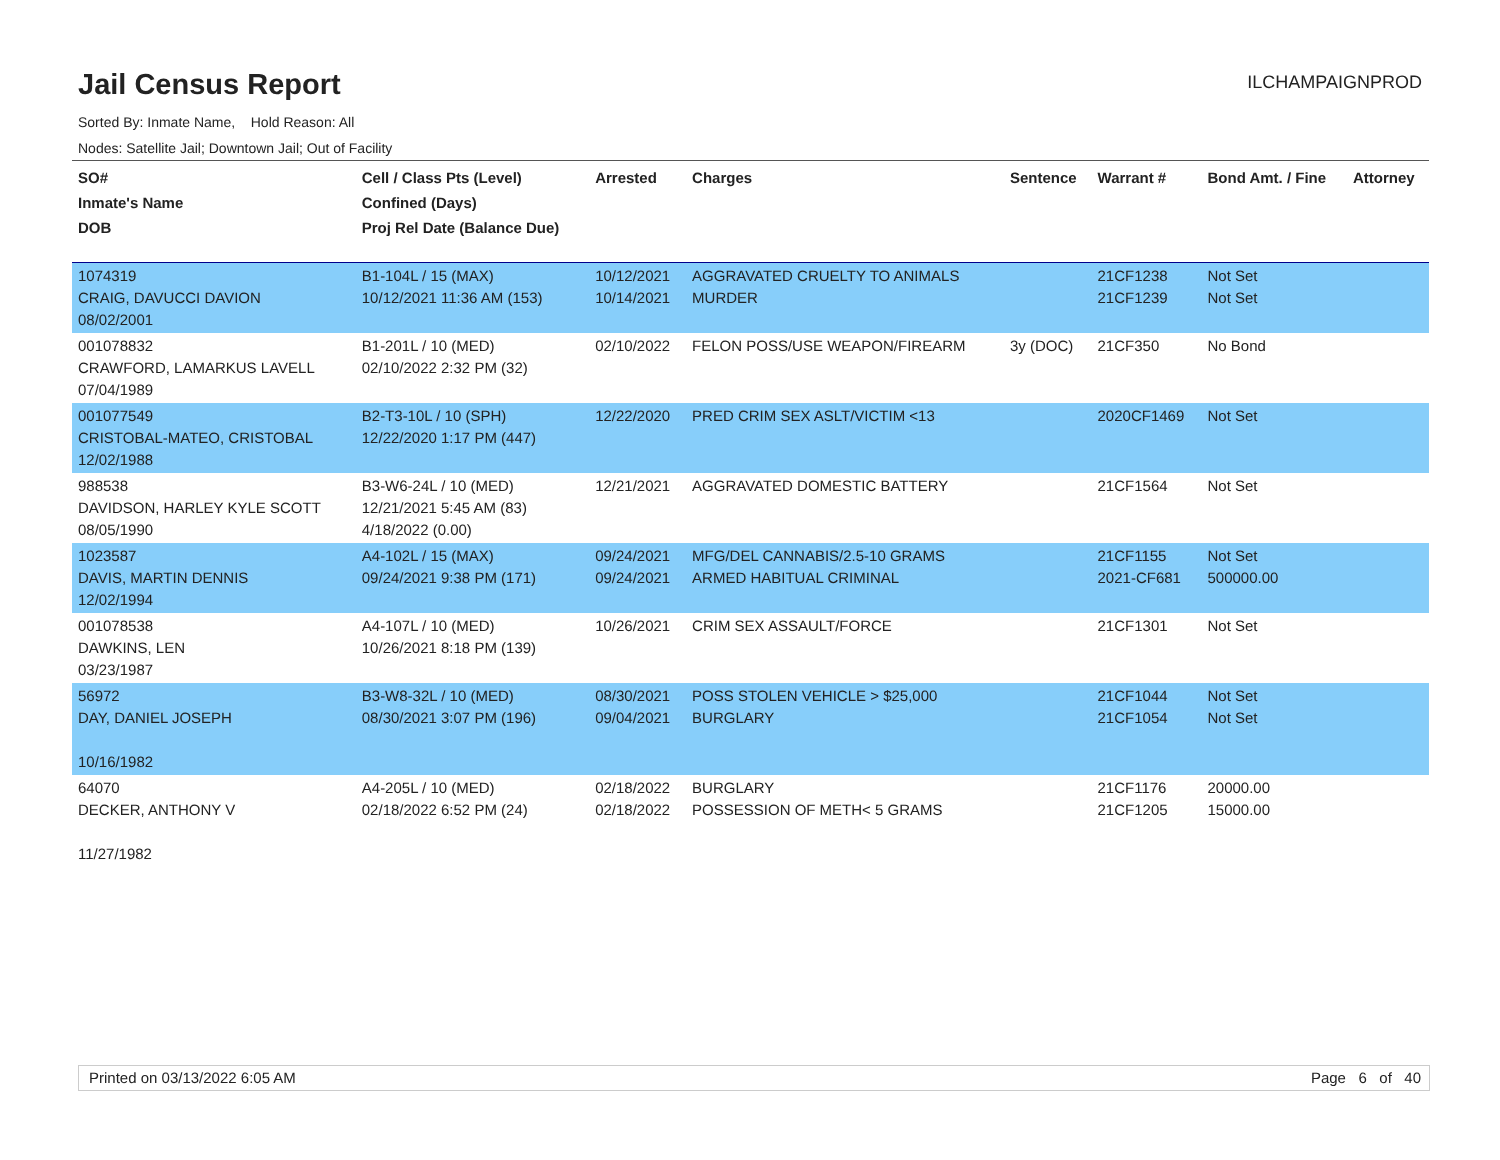Jail Census Report
ILCHAMPAIGNPROD
Sorted By: Inmate Name, Hold Reason: All
Nodes: Satellite Jail; Downtown Jail; Out of Facility
| SO# Inmate's Name DOB | Cell / Class Pts (Level) Confined (Days) Proj Rel Date (Balance Due) | Arrested | Charges | Sentence | Warrant # | Bond Amt. / Fine | Attorney |
| --- | --- | --- | --- | --- | --- | --- | --- |
| 1074319 CRAIG, DAVUCCI DAVION 08/02/2001 | B1-104L / 15 (MAX) 10/12/2021 11:36 AM (153) | 10/12/2021 10/14/2021 | AGGRAVATED CRUELTY TO ANIMALS MURDER | | 21CF1238 21CF1239 | Not Set Not Set | |
| 001078832 CRAWFORD, LAMARKUS LAVELL 07/04/1989 | B1-201L / 10 (MED) 02/10/2022 2:32 PM (32) | 02/10/2022 | FELON POSS/USE WEAPON/FIREARM | 3y (DOC) | 21CF350 | No Bond | |
| 001077549 CRISTOBAL-MATEO, CRISTOBAL 12/02/1988 | B2-T3-10L / 10 (SPH) 12/22/2020 1:17 PM (447) | 12/22/2020 | PRED CRIM SEX ASLT/VICTIM <13 | | 2020CF1469 | Not Set | |
| 988538 DAVIDSON, HARLEY KYLE SCOTT 08/05/1990 | B3-W6-24L / 10 (MED) 12/21/2021 5:45 AM (83) 4/18/2022 (0.00) | 12/21/2021 | AGGRAVATED DOMESTIC BATTERY | | 21CF1564 | Not Set | |
| 1023587 DAVIS, MARTIN DENNIS 12/02/1994 | A4-102L / 15 (MAX) 09/24/2021 9:38 PM (171) | 09/24/2021 09/24/2021 | MFG/DEL CANNABIS/2.5-10 GRAMS ARMED HABITUAL CRIMINAL | | 21CF1155 2021-CF681 | Not Set 500000.00 | |
| 001078538 DAWKINS, LEN 03/23/1987 | A4-107L / 10 (MED) 10/26/2021 8:18 PM (139) | 10/26/2021 | CRIM SEX ASSAULT/FORCE | | 21CF1301 | Not Set | |
| 56972 DAY, DANIEL JOSEPH 10/16/1982 | B3-W8-32L / 10 (MED) 08/30/2021 3:07 PM (196) | 08/30/2021 09/04/2021 | POSS STOLEN VEHICLE > $25,000 BURGLARY | | 21CF1044 21CF1054 | Not Set Not Set | |
| 64070 DECKER, ANTHONY V 11/27/1982 | A4-205L / 10 (MED) 02/18/2022 6:52 PM (24) | 02/18/2022 02/18/2022 | BURGLARY POSSESSION OF METH< 5 GRAMS | | 21CF1176 21CF1205 | 20000.00 15000.00 | |
Printed on 03/13/2022 6:05 AM Page 6 of 40